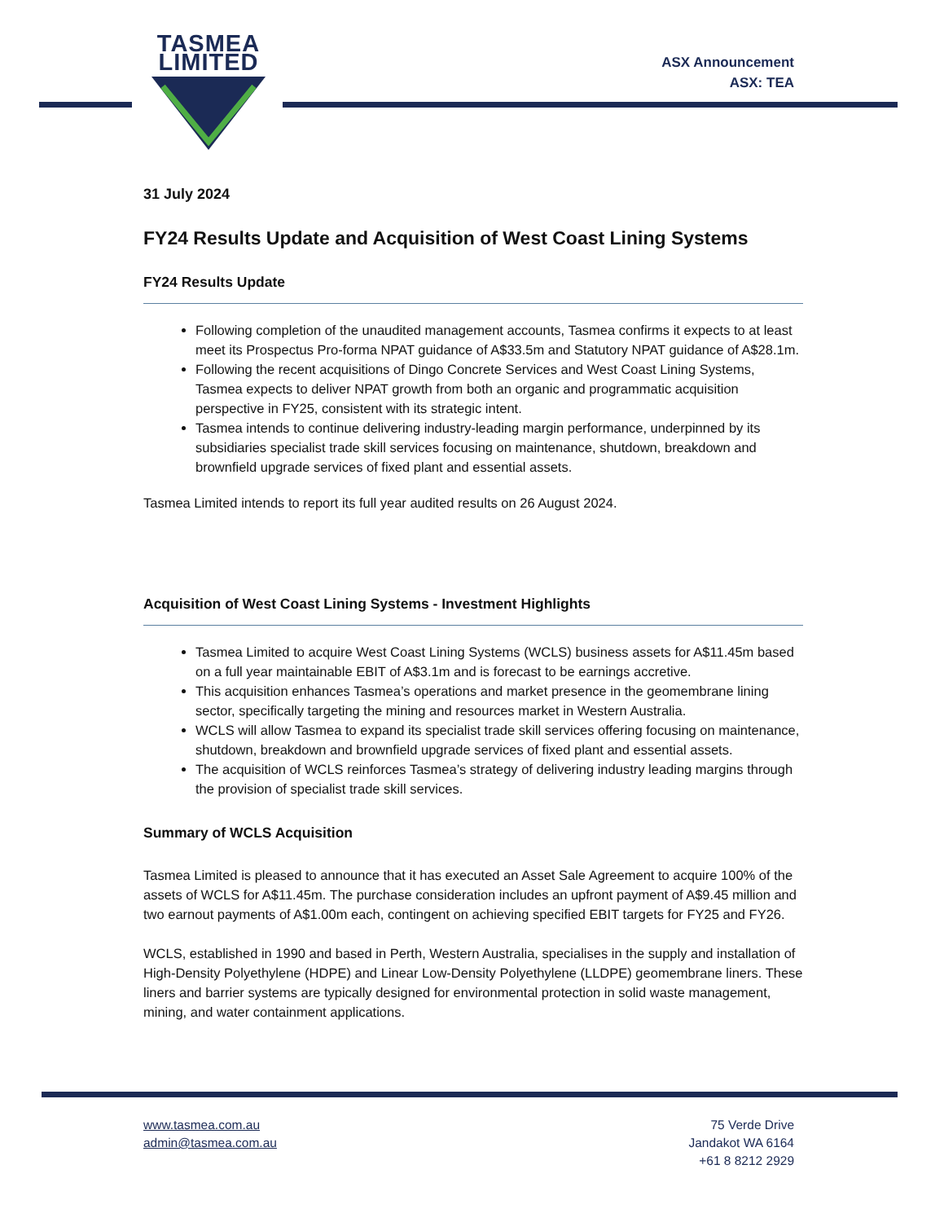TASMEA
LIMITED
ASX Announcement
ASX: TEA
31 July 2024
FY24 Results Update and Acquisition of West Coast Lining Systems
FY24 Results Update
Following completion of the unaudited management accounts, Tasmea confirms it expects to at least meet its Prospectus Pro-forma NPAT guidance of A$33.5m and Statutory NPAT guidance of A$28.1m.
Following the recent acquisitions of Dingo Concrete Services and West Coast Lining Systems, Tasmea expects to deliver NPAT growth from both an organic and programmatic acquisition perspective in FY25, consistent with its strategic intent.
Tasmea intends to continue delivering industry-leading margin performance, underpinned by its subsidiaries specialist trade skill services focusing on maintenance, shutdown, breakdown and brownfield upgrade services of fixed plant and essential assets.
Tasmea Limited intends to report its full year audited results on 26 August 2024.
Acquisition of West Coast Lining Systems - Investment Highlights
Tasmea Limited to acquire West Coast Lining Systems (WCLS) business assets for A$11.45m based on a full year maintainable EBIT of A$3.1m and is forecast to be earnings accretive.
This acquisition enhances Tasmea’s operations and market presence in the geomembrane lining sector, specifically targeting the mining and resources market in Western Australia.
WCLS will allow Tasmea to expand its specialist trade skill services offering focusing on maintenance, shutdown, breakdown and brownfield upgrade services of fixed plant and essential assets.
The acquisition of WCLS reinforces Tasmea’s strategy of delivering industry leading margins through the provision of specialist trade skill services.
Summary of WCLS Acquisition
Tasmea Limited is pleased to announce that it has executed an Asset Sale Agreement to acquire 100% of the assets of WCLS for A$11.45m. The purchase consideration includes an upfront payment of A$9.45 million and two earnout payments of A$1.00m each, contingent on achieving specified EBIT targets for FY25 and FY26.
WCLS, established in 1990 and based in Perth, Western Australia, specialises in the supply and installation of High-Density Polyethylene (HDPE) and Linear Low-Density Polyethylene (LLDPE) geomembrane liners. These liners and barrier systems are typically designed for environmental protection in solid waste management, mining, and water containment applications.
www.tasmea.com.au
admin@tasmea.com.au
75 Verde Drive
Jandakot WA 6164
+61 8 8212 2929